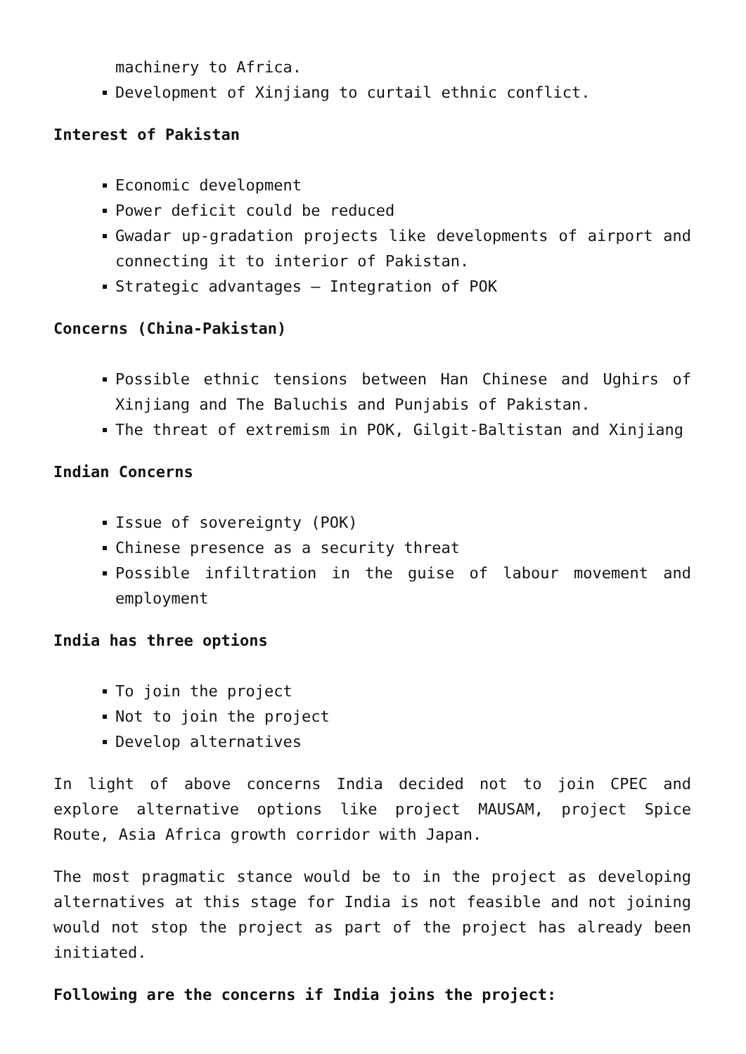machinery to Africa.
Development of Xinjiang to curtail ethnic conflict.
Interest of Pakistan
Economic development
Power deficit could be reduced
Gwadar up-gradation projects like developments of airport and connecting it to interior of Pakistan.
Strategic advantages – Integration of POK
Concerns (China-Pakistan)
Possible ethnic tensions between Han Chinese and Ughirs of Xinjiang and The Baluchis and Punjabis of Pakistan.
The threat of extremism in POK, Gilgit-Baltistan and Xinjiang
Indian Concerns
Issue of sovereignty (POK)
Chinese presence as a security threat
Possible infiltration in the guise of labour movement and employment
India has three options
To join the project
Not to join the project
Develop alternatives
In light of above concerns India decided not to join CPEC and explore alternative options like project MAUSAM, project Spice Route, Asia Africa growth corridor with Japan.
The most pragmatic stance would be to in the project as developing alternatives at this stage for India is not feasible and not joining would not stop the project as part of the project has already been initiated.
Following are the concerns if India joins the project: